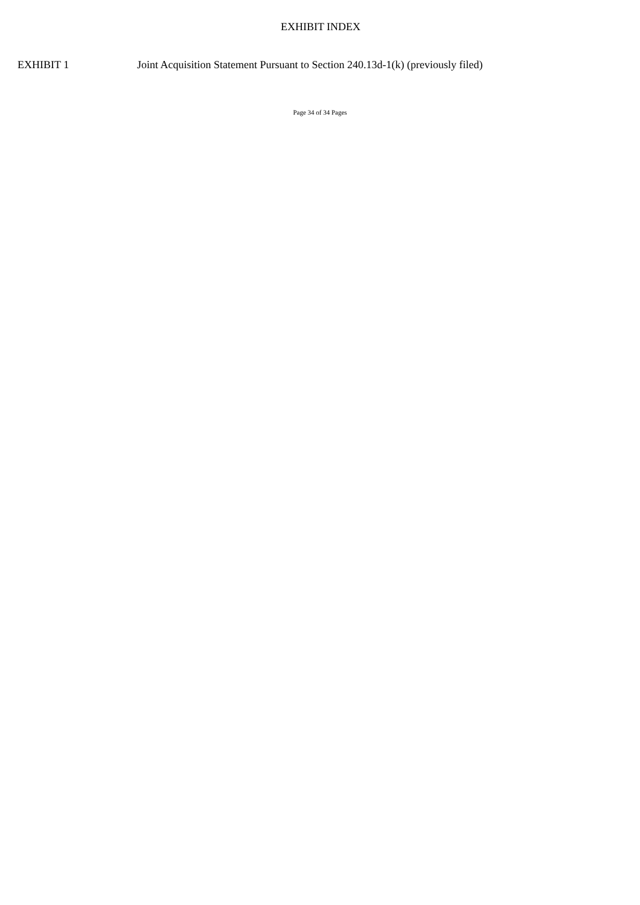EXHIBIT INDEX
EXHIBIT 1 Joint Acquisition Statement Pursuant to Section 240.13d-1(k) (previously filed)
Page 34 of 34 Pages